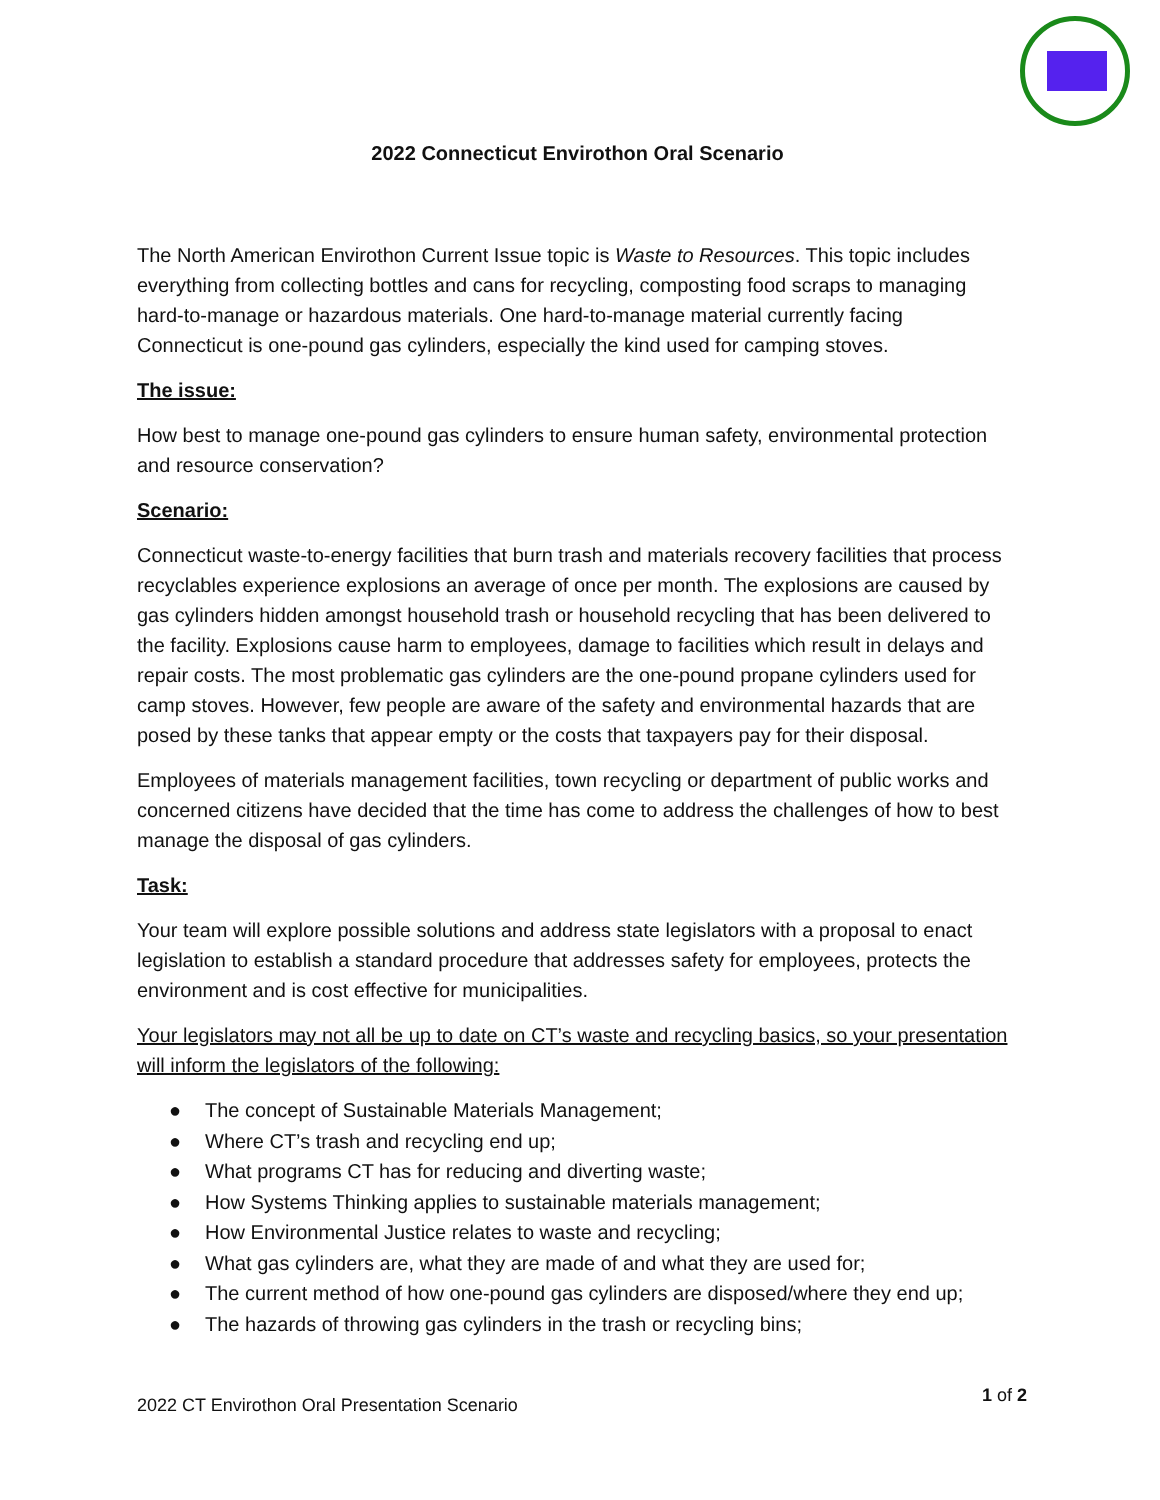2022 Connecticut Envirothon Oral Scenario
The North American Envirothon Current Issue topic is Waste to Resources. This topic includes everything from collecting bottles and cans for recycling, composting food scraps to managing hard-to-manage or hazardous materials. One hard-to-manage material currently facing Connecticut is one-pound gas cylinders, especially the kind used for camping stoves.
The issue:
How best to manage one-pound gas cylinders to ensure human safety, environmental protection and resource conservation?
Scenario:
Connecticut waste-to-energy facilities that burn trash and materials recovery facilities that process recyclables experience explosions an average of once per month. The explosions are caused by gas cylinders hidden amongst household trash or household recycling that has been delivered to the facility. Explosions cause harm to employees, damage to facilities which result in delays and repair costs. The most problematic gas cylinders are the one-pound propane cylinders used for camp stoves. However, few people are aware of the safety and environmental hazards that are posed by these tanks that appear empty or the costs that taxpayers pay for their disposal.
Employees of materials management facilities, town recycling or department of public works and concerned citizens have decided that the time has come to address the challenges of how to best manage the disposal of gas cylinders.
Task:
Your team will explore possible solutions and address state legislators with a proposal to enact legislation to establish a standard procedure that addresses safety for employees, protects the environment and is cost effective for municipalities.
Your legislators may not all be up to date on CT’s waste and recycling basics, so your presentation will inform the legislators of the following:
● The concept of Sustainable Materials Management;
● Where CT’s trash and recycling end up;
● What programs CT has for reducing and diverting waste;
● How Systems Thinking applies to sustainable materials management;
● How Environmental Justice relates to waste and recycling;
● What gas cylinders are, what they are made of and what they are used for;
● The current method of how one-pound gas cylinders are disposed/where they end up;
● The hazards of throwing gas cylinders in the trash or recycling bins;
2022 CT Envirothon Oral Presentation Scenario
1 of 2